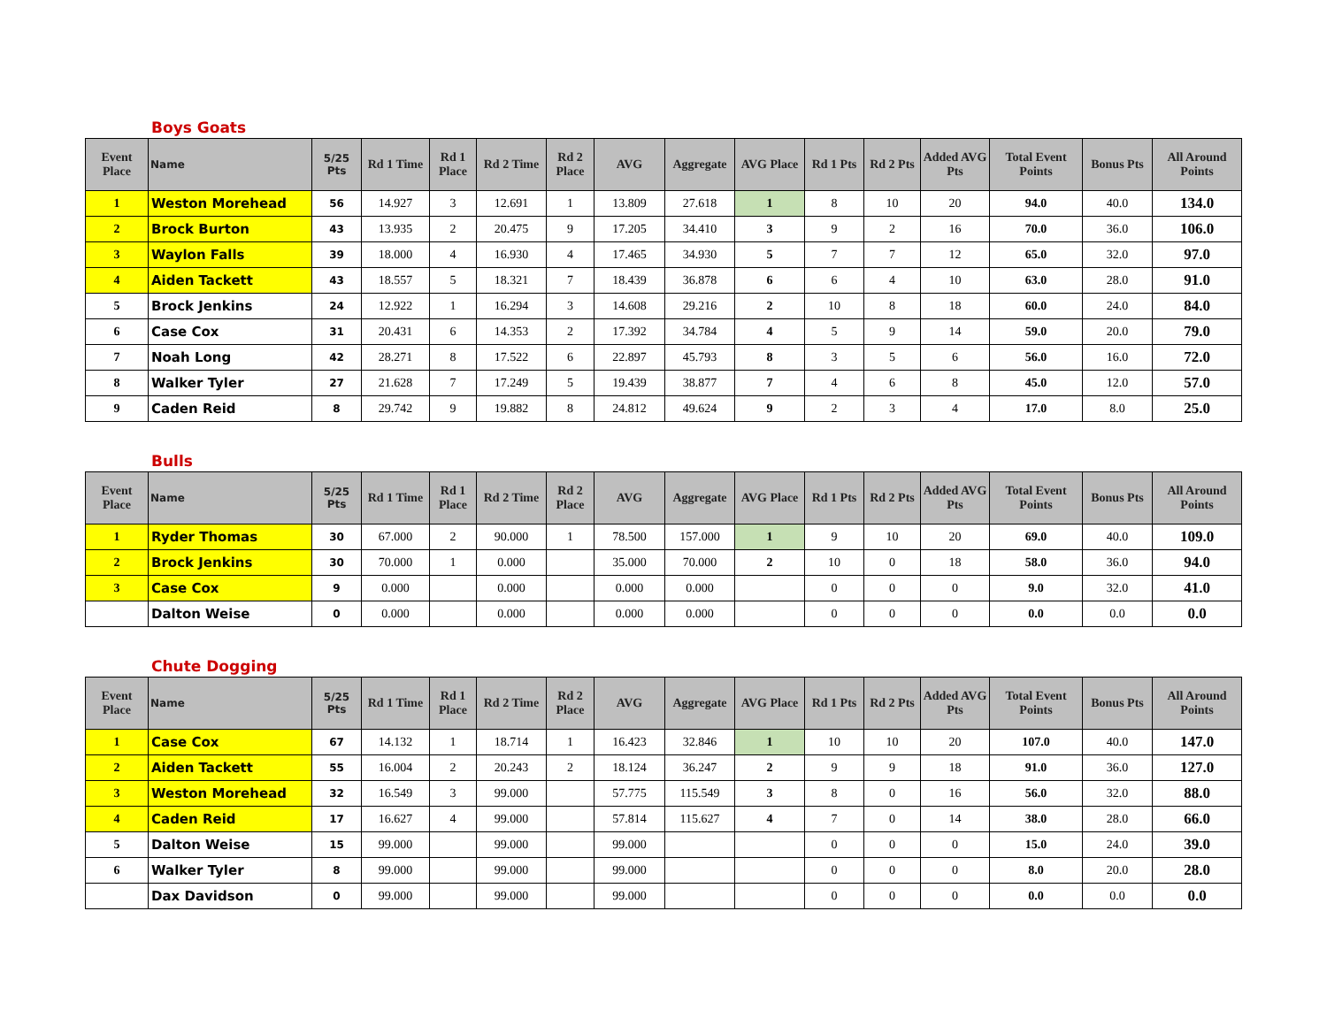Boys Goats
| Event Place | Name | 5/25 Pts | Rd 1 Time | Rd 1 Place | Rd 2 Time | Rd 2 Place | AVG | Aggregate | AVG Place | Rd 1 Pts | Rd 2 Pts | Added AVG Pts | Total Event Points | Bonus Pts | All Around Points |
| --- | --- | --- | --- | --- | --- | --- | --- | --- | --- | --- | --- | --- | --- | --- | --- |
| 1 | Weston Morehead | 56 | 14.927 | 3 | 12.691 | 1 | 13.809 | 27.618 | 1 | 8 | 10 | 20 | 94.0 | 40.0 | 134.0 |
| 2 | Brock Burton | 43 | 13.935 | 2 | 20.475 | 9 | 17.205 | 34.410 | 3 | 9 | 2 | 16 | 70.0 | 36.0 | 106.0 |
| 3 | Waylon Falls | 39 | 18.000 | 4 | 16.930 | 4 | 17.465 | 34.930 | 5 | 7 | 7 | 12 | 65.0 | 32.0 | 97.0 |
| 4 | Aiden Tackett | 43 | 18.557 | 5 | 18.321 | 7 | 18.439 | 36.878 | 6 | 6 | 4 | 10 | 63.0 | 28.0 | 91.0 |
| 5 | Brock Jenkins | 24 | 12.922 | 1 | 16.294 | 3 | 14.608 | 29.216 | 2 | 10 | 8 | 18 | 60.0 | 24.0 | 84.0 |
| 6 | Case Cox | 31 | 20.431 | 6 | 14.353 | 2 | 17.392 | 34.784 | 4 | 5 | 9 | 14 | 59.0 | 20.0 | 79.0 |
| 7 | Noah Long | 42 | 28.271 | 8 | 17.522 | 6 | 22.897 | 45.793 | 8 | 3 | 5 | 6 | 56.0 | 16.0 | 72.0 |
| 8 | Walker Tyler | 27 | 21.628 | 7 | 17.249 | 5 | 19.439 | 38.877 | 7 | 4 | 6 | 8 | 45.0 | 12.0 | 57.0 |
| 9 | Caden Reid | 8 | 29.742 | 9 | 19.882 | 8 | 24.812 | 49.624 | 9 | 2 | 3 | 4 | 17.0 | 8.0 | 25.0 |
Bulls
| Event Place | Name | 5/25 Pts | Rd 1 Time | Rd 1 Place | Rd 2 Time | Rd 2 Place | AVG | Aggregate | AVG Place | Rd 1 Pts | Rd 2 Pts | Added AVG Pts | Total Event Points | Bonus Pts | All Around Points |
| --- | --- | --- | --- | --- | --- | --- | --- | --- | --- | --- | --- | --- | --- | --- | --- |
| 1 | Ryder Thomas | 30 | 67.000 | 2 | 90.000 | 1 | 78.500 | 157.000 | 1 | 9 | 10 | 20 | 69.0 | 40.0 | 109.0 |
| 2 | Brock Jenkins | 30 | 70.000 | 1 | 0.000 | | 35.000 | 70.000 | 2 | 10 | 0 | 18 | 58.0 | 36.0 | 94.0 |
| 3 | Case Cox | 9 | 0.000 | | 0.000 | | 0.000 | 0.000 | | 0 | 0 | 0 | 9.0 | 32.0 | 41.0 |
| | Dalton Weise | 0 | 0.000 | | 0.000 | | 0.000 | 0.000 | | 0 | 0 | 0 | 0.0 | 0.0 | 0.0 |
Chute Dogging
| Event Place | Name | 5/25 Pts | Rd 1 Time | Rd 1 Place | Rd 2 Time | Rd 2 Place | AVG | Aggregate | AVG Place | Rd 1 Pts | Rd 2 Pts | Added AVG Pts | Total Event Points | Bonus Pts | All Around Points |
| --- | --- | --- | --- | --- | --- | --- | --- | --- | --- | --- | --- | --- | --- | --- | --- |
| 1 | Case Cox | 67 | 14.132 | 1 | 18.714 | 1 | 16.423 | 32.846 | 1 | 10 | 10 | 20 | 107.0 | 40.0 | 147.0 |
| 2 | Aiden Tackett | 55 | 16.004 | 2 | 20.243 | 2 | 18.124 | 36.247 | 2 | 9 | 9 | 18 | 91.0 | 36.0 | 127.0 |
| 3 | Weston Morehead | 32 | 16.549 | 3 | 99.000 | | 57.775 | 115.549 | 3 | 8 | 0 | 16 | 56.0 | 32.0 | 88.0 |
| 4 | Caden Reid | 17 | 16.627 | 4 | 99.000 | | 57.814 | 115.627 | 4 | 7 | 0 | 14 | 38.0 | 28.0 | 66.0 |
| 5 | Dalton Weise | 15 | 99.000 | | 99.000 | | 99.000 | | | 0 | 0 | 0 | 15.0 | 24.0 | 39.0 |
| 6 | Walker Tyler | 8 | 99.000 | | 99.000 | | 99.000 | | | 0 | 0 | 0 | 8.0 | 20.0 | 28.0 |
| | Dax Davidson | 0 | 99.000 | | 99.000 | | 99.000 | | | 0 | 0 | 0 | 0.0 | 0.0 | 0.0 |